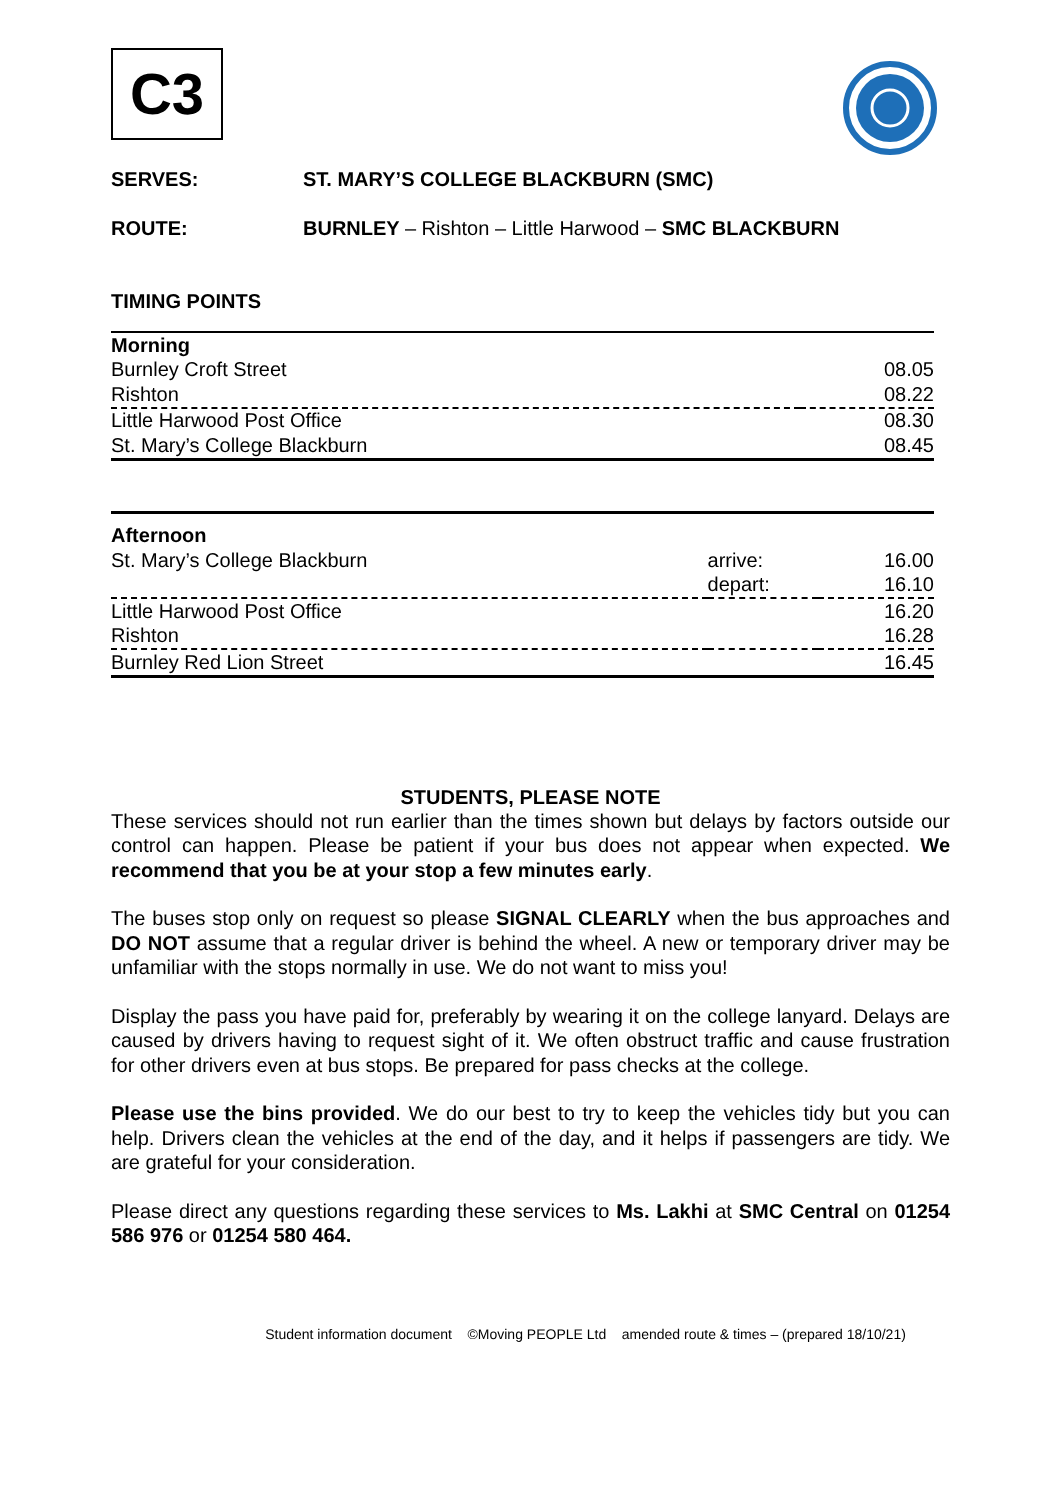C3
SERVES: ST. MARY’S COLLEGE BLACKBURN (SMC)
ROUTE: BURNLEY – Rishton – Little Harwood – SMC BLACKBURN
TIMING POINTS
| Morning | | |
| Burnley Croft Street | | 08.05 |
| Rishton | | 08.22 |
| Little Harwood Post Office | | 08.30 |
| St. Mary’s College Blackburn | | 08.45 |
| Afternoon | | |
| St. Mary’s College Blackburn | arrive: | 16.00 |
| | depart: | 16.10 |
| Little Harwood Post Office | | 16.20 |
| Rishton | | 16.28 |
| Burnley Red Lion Street | | 16.45 |
STUDENTS, PLEASE NOTE
These services should not run earlier than the times shown but delays by factors outside our control can happen. Please be patient if your bus does not appear when expected. We recommend that you be at your stop a few minutes early.
The buses stop only on request so please SIGNAL CLEARLY when the bus approaches and DO NOT assume that a regular driver is behind the wheel. A new or temporary driver may be unfamiliar with the stops normally in use. We do not want to miss you!
Display the pass you have paid for, preferably by wearing it on the college lanyard. Delays are caused by drivers having to request sight of it. We often obstruct traffic and cause frustration for other drivers even at bus stops. Be prepared for pass checks at the college.
Please use the bins provided. We do our best to try to keep the vehicles tidy but you can help. Drivers clean the vehicles at the end of the day, and it helps if passengers are tidy. We are grateful for your consideration.
Please direct any questions regarding these services to Ms. Lakhi at SMC Central on 01254 586 976 or 01254 580 464.
Student information document ©Moving PEOPLE Ltd amended route & times – (prepared 18/10/21)